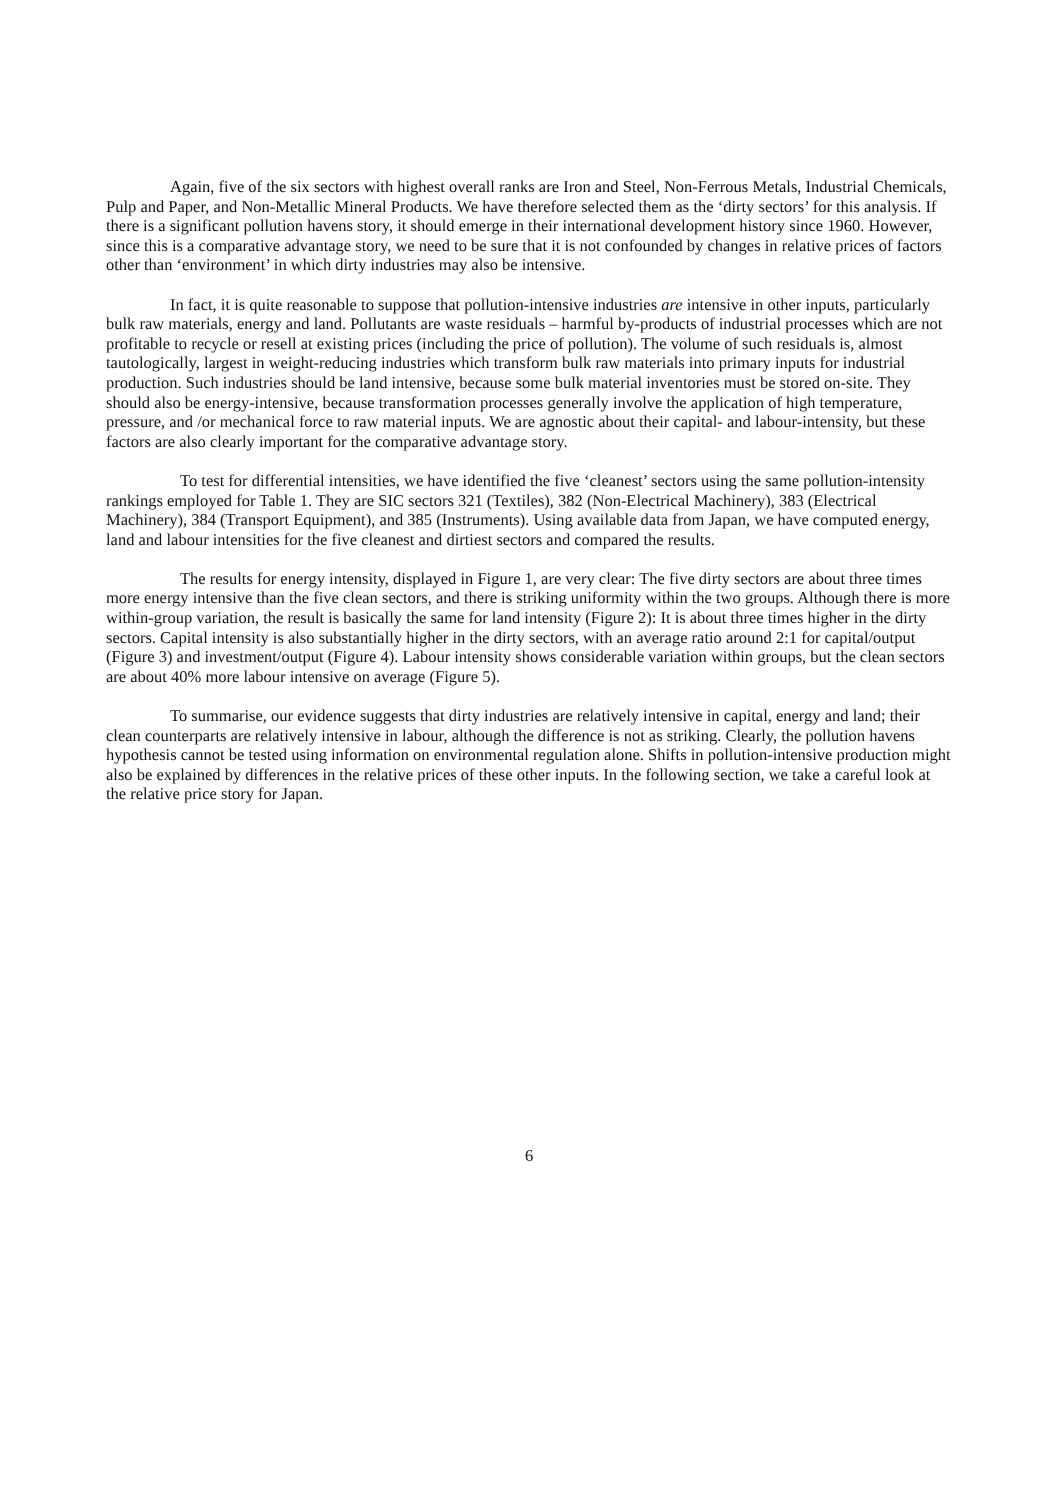Again, five of the six sectors with highest overall ranks are Iron and Steel, Non-Ferrous Metals, Industrial Chemicals, Pulp and Paper, and Non-Metallic Mineral Products. We have therefore selected them as the ‘dirty sectors’ for this analysis. If there is a significant pollution havens story, it should emerge in their international development history since 1960. However, since this is a comparative advantage story, we need to be sure that it is not confounded by changes in relative prices of factors other than ‘environment’ in which dirty industries may also be intensive.
In fact, it is quite reasonable to suppose that pollution-intensive industries are intensive in other inputs, particularly bulk raw materials, energy and land. Pollutants are waste residuals – harmful by-products of industrial processes which are not profitable to recycle or resell at existing prices (including the price of pollution). The volume of such residuals is, almost tautologically, largest in weight-reducing industries which transform bulk raw materials into primary inputs for industrial production. Such industries should be land intensive, because some bulk material inventories must be stored on-site. They should also be energy-intensive, because transformation processes generally involve the application of high temperature, pressure, and /or mechanical force to raw material inputs. We are agnostic about their capital- and labour-intensity, but these factors are also clearly important for the comparative advantage story.
To test for differential intensities, we have identified the five ‘cleanest’ sectors using the same pollution-intensity rankings employed for Table 1. They are SIC sectors 321 (Textiles), 382 (Non-Electrical Machinery), 383 (Electrical Machinery), 384 (Transport Equipment), and 385 (Instruments). Using available data from Japan, we have computed energy, land and labour intensities for the five cleanest and dirtiest sectors and compared the results.
The results for energy intensity, displayed in Figure 1, are very clear: The five dirty sectors are about three times more energy intensive than the five clean sectors, and there is striking uniformity within the two groups. Although there is more within-group variation, the result is basically the same for land intensity (Figure 2): It is about three times higher in the dirty sectors. Capital intensity is also substantially higher in the dirty sectors, with an average ratio around 2:1 for capital/output (Figure 3) and investment/output (Figure 4). Labour intensity shows considerable variation within groups, but the clean sectors are about 40% more labour intensive on average (Figure 5).
To summarise, our evidence suggests that dirty industries are relatively intensive in capital, energy and land; their clean counterparts are relatively intensive in labour, although the difference is not as striking. Clearly, the pollution havens hypothesis cannot be tested using information on environmental regulation alone. Shifts in pollution-intensive production might also be explained by differences in the relative prices of these other inputs. In the following section, we take a careful look at the relative price story for Japan.
6